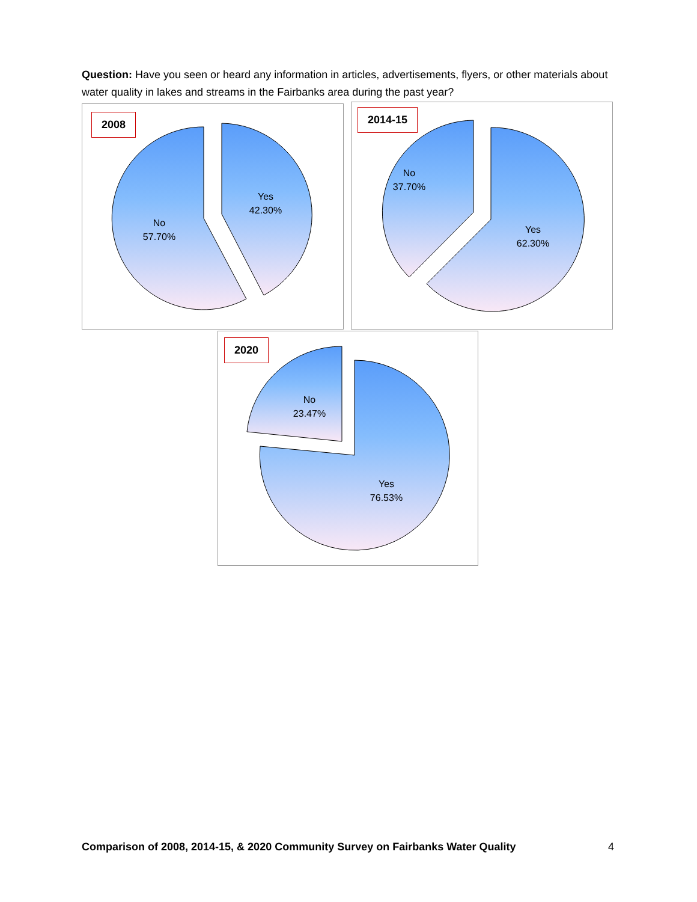Question: Have you seen or heard any information in articles, advertisements, flyers, or other materials about water quality in lakes and streams in the Fairbanks area during the past year?
No
57.70%
Yes
42.30%
2008
No
37.70%
Yes
62.30%
2014-15
No
23.47%
Yes
76.53%
2020
Comparison of 2008, 2014-15, & 2020 Community Survey on Fairbanks Water Quality 4